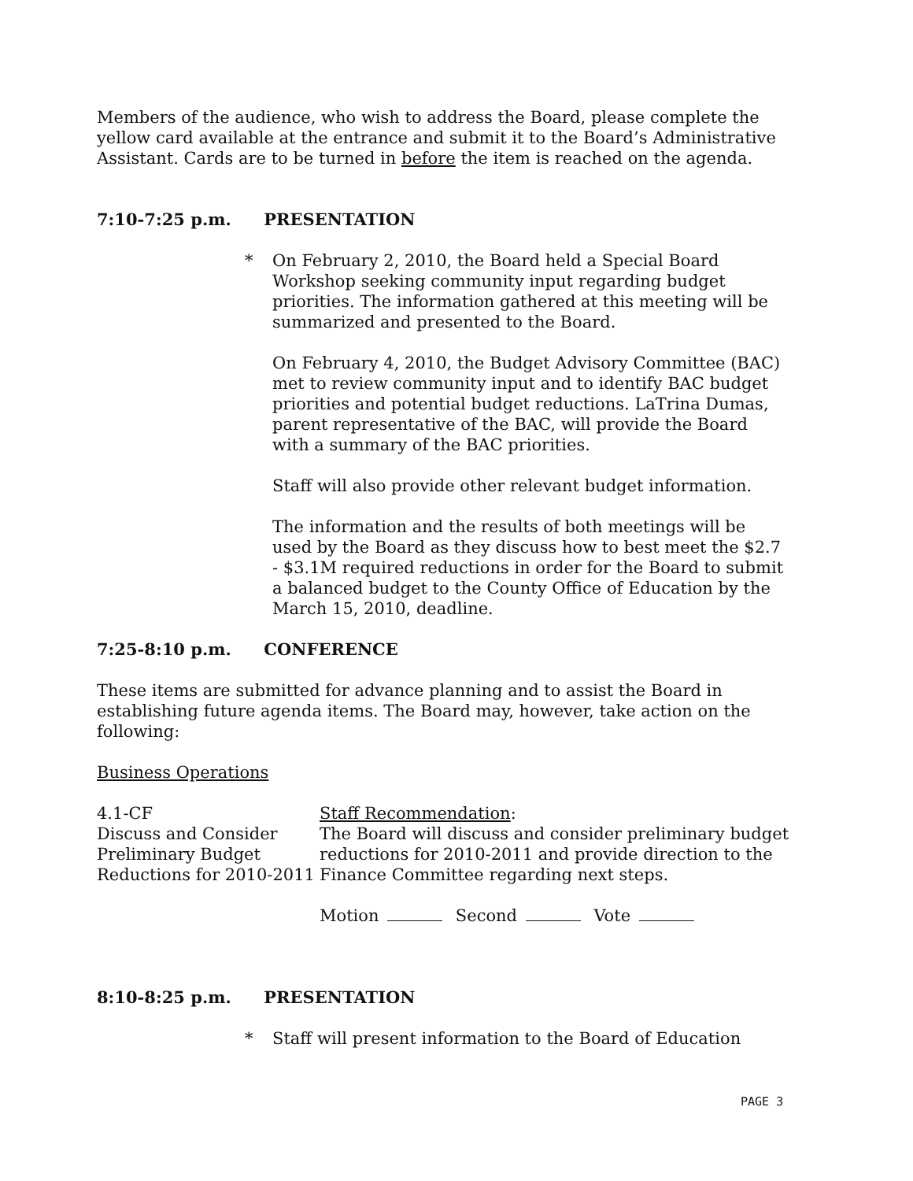Members of the audience, who wish to address the Board, please complete the yellow card available at the entrance and submit it to the Board’s Administrative Assistant. Cards are to be turned in before the item is reached on the agenda.
7:10-7:25 p.m. PRESENTATION
* On February 2, 2010, the Board held a Special Board Workshop seeking community input regarding budget priorities. The information gathered at this meeting will be summarized and presented to the Board.
On February 4, 2010, the Budget Advisory Committee (BAC) met to review community input and to identify BAC budget priorities and potential budget reductions. LaTrina Dumas, parent representative of the BAC, will provide the Board with a summary of the BAC priorities.
Staff will also provide other relevant budget information.
The information and the results of both meetings will be used by the Board as they discuss how to best meet the $2.7 - $3.1M required reductions in order for the Board to submit a balanced budget to the County Office of Education by the March 15, 2010, deadline.
7:25-8:10 p.m. CONFERENCE
These items are submitted for advance planning and to assist the Board in establishing future agenda items. The Board may, however, take action on the following:
Business Operations
4.1-CF
Discuss and Consider Preliminary Budget Reductions for 2010-2011
Staff Recommendation:
The Board will discuss and consider preliminary budget reductions for 2010-2011 and provide direction to the Finance Committee regarding next steps.
Motion Second Vote
8:10-8:25 p.m. PRESENTATION
* Staff will present information to the Board of Education
PAGE 3